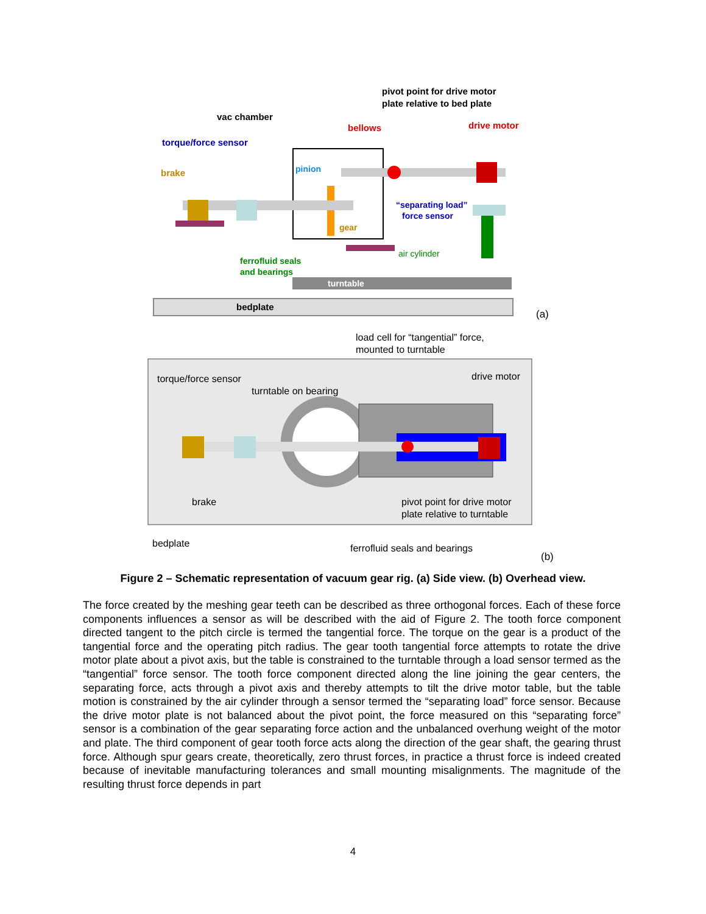pivot point for drive motor
plate relative to bed plate
vac chamber
bellows
drive motor
torque/force sensor
brake
pinion
gear
“separating load”
force sensor
air cylinder
ferrofluid seals
and bearings
turntable
bedplate
(a)
load cell for “tangential” force,
mounted to turntable
torque/force sensor
drive motor
turntable on bearing
brake
pivot point for drive motor
plate relative to turntable
bedplate
ferrofluid seals and bearings
(b)
Figure 2 – Schematic representation of vacuum gear rig. (a) Side view. (b) Overhead view.
The force created by the meshing gear teeth can be described as three orthogonal forces. Each of these force components influences a sensor as will be described with the aid of Figure 2. The tooth force component directed tangent to the pitch circle is termed the tangential force. The torque on the gear is a product of the tangential force and the operating pitch radius. The gear tooth tangential force attempts to rotate the drive motor plate about a pivot axis, but the table is constrained to the turntable through a load sensor termed as the “tangential” force sensor. The tooth force component directed along the line joining the gear centers, the separating force, acts through a pivot axis and thereby attempts to tilt the drive motor table, but the table motion is constrained by the air cylinder through a sensor termed the “separating load” force sensor. Because the drive motor plate is not balanced about the pivot point, the force measured on this “separating force” sensor is a combination of the gear separating force action and the unbalanced overhung weight of the motor and plate. The third component of gear tooth force acts along the direction of the gear shaft, the gearing thrust force. Although spur gears create, theoretically, zero thrust forces, in practice a thrust force is indeed created because of inevitable manufacturing tolerances and small mounting misalignments. The magnitude of the resulting thrust force depends in part
4